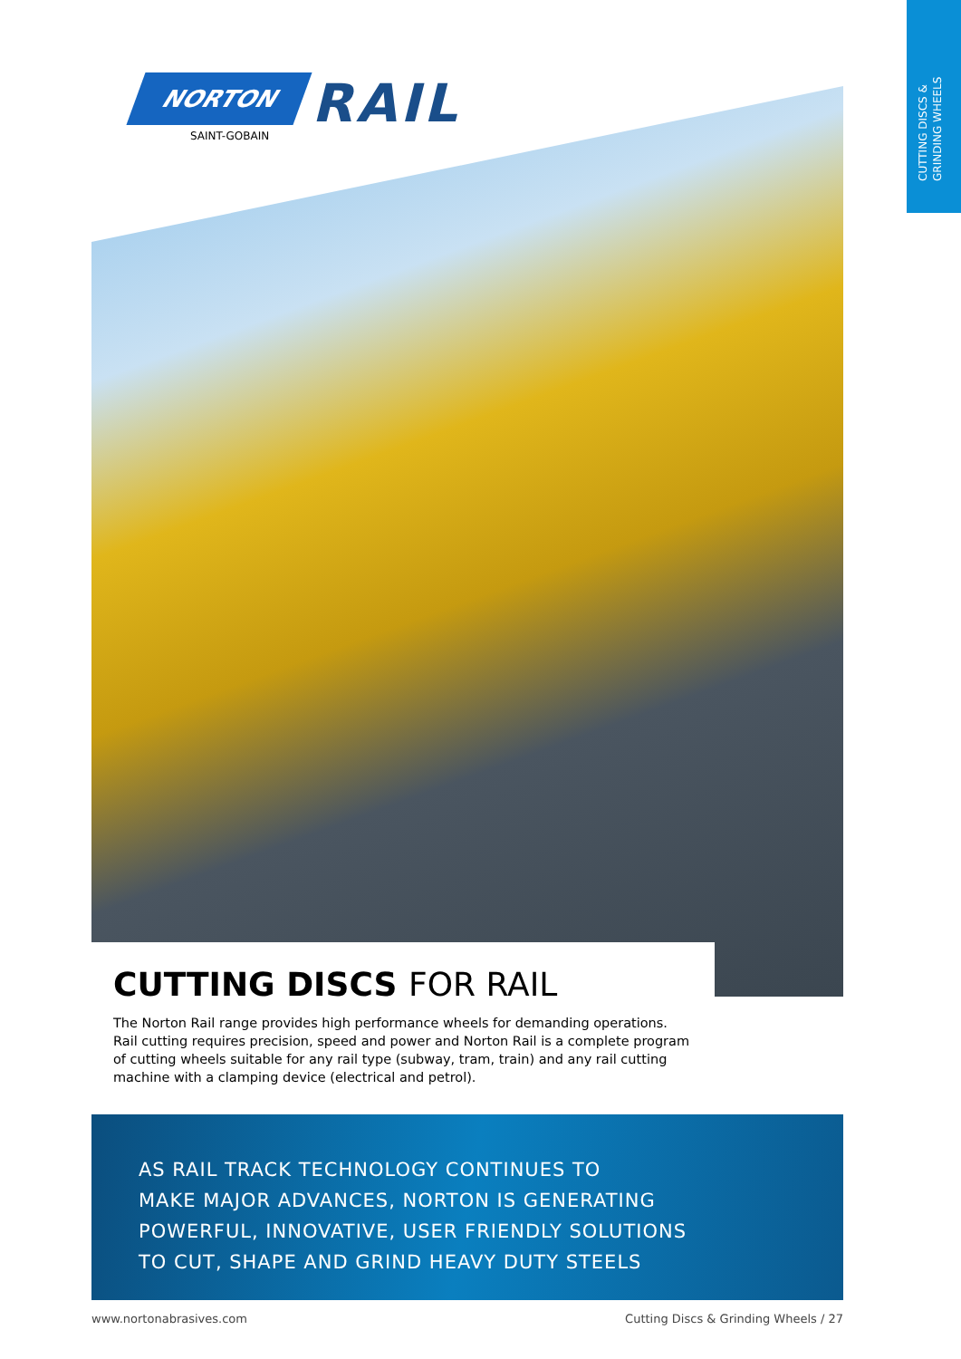CUTTING DISCS & GRINDING WHEELS
NORTON
RAIL
SAINT-GOBAIN
CUTTING DISCS FOR RAIL
The Norton Rail range provides high performance wheels for demanding operations. Rail cutting requires precision, speed and power and Norton Rail is a complete program of cutting wheels suitable for any rail type (subway, tram, train) and any rail cutting machine with a clamping device (electrical and petrol).
AS RAIL TRACK TECHNOLOGY CONTINUES TO
MAKE MAJOR ADVANCES, NORTON IS GENERATING
POWERFUL, INNOVATIVE, USER FRIENDLY SOLUTIONS
TO CUT, SHAPE AND GRIND HEAVY DUTY STEELS
www.nortonabrasives.com Cutting Discs & Grinding Wheels / 27